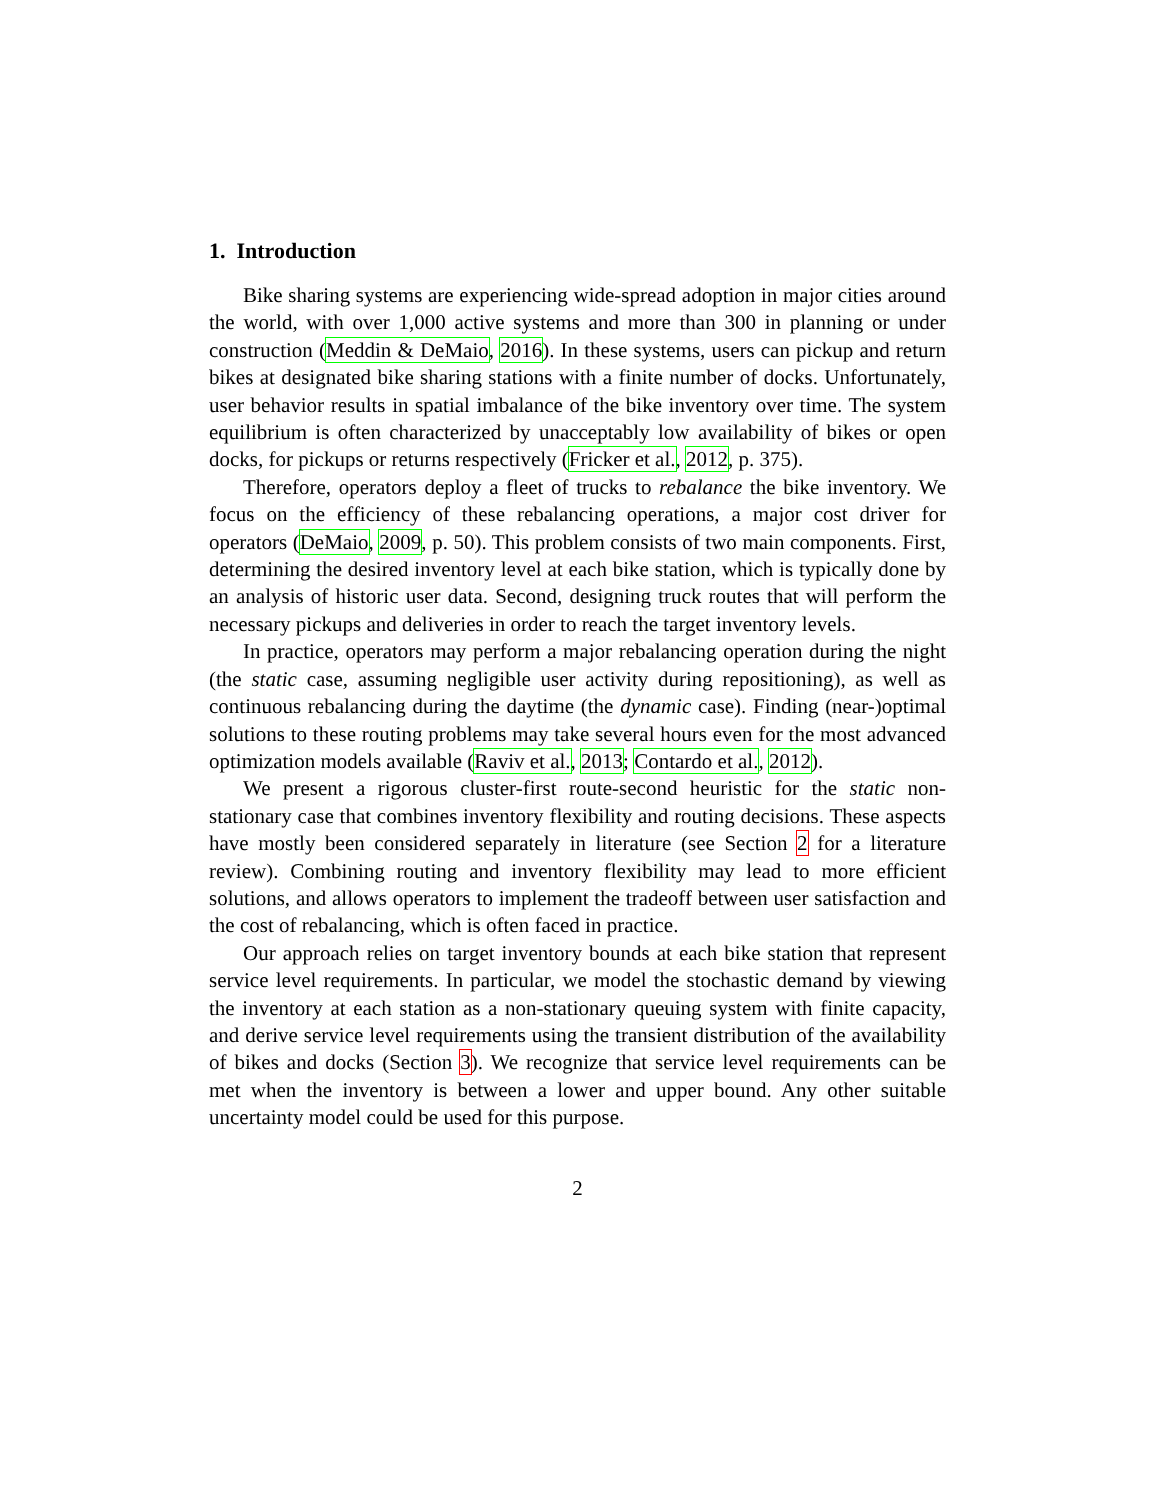1. Introduction
Bike sharing systems are experiencing wide-spread adoption in major cities around the world, with over 1,000 active systems and more than 300 in planning or under construction (Meddin & DeMaio, 2016). In these systems, users can pickup and return bikes at designated bike sharing stations with a finite number of docks. Unfortunately, user behavior results in spatial imbalance of the bike inventory over time. The system equilibrium is often characterized by unacceptably low availability of bikes or open docks, for pickups or returns respectively (Fricker et al., 2012, p. 375).
Therefore, operators deploy a fleet of trucks to rebalance the bike inventory. We focus on the efficiency of these rebalancing operations, a major cost driver for operators (DeMaio, 2009, p. 50). This problem consists of two main components. First, determining the desired inventory level at each bike station, which is typically done by an analysis of historic user data. Second, designing truck routes that will perform the necessary pickups and deliveries in order to reach the target inventory levels.
In practice, operators may perform a major rebalancing operation during the night (the static case, assuming negligible user activity during repositioning), as well as continuous rebalancing during the daytime (the dynamic case). Finding (near-)optimal solutions to these routing problems may take several hours even for the most advanced optimization models available (Raviv et al., 2013; Contardo et al., 2012).
We present a rigorous cluster-first route-second heuristic for the static non-stationary case that combines inventory flexibility and routing decisions. These aspects have mostly been considered separately in literature (see Section 2 for a literature review). Combining routing and inventory flexibility may lead to more efficient solutions, and allows operators to implement the tradeoff between user satisfaction and the cost of rebalancing, which is often faced in practice.
Our approach relies on target inventory bounds at each bike station that represent service level requirements. In particular, we model the stochastic demand by viewing the inventory at each station as a non-stationary queuing system with finite capacity, and derive service level requirements using the transient distribution of the availability of bikes and docks (Section 3). We recognize that service level requirements can be met when the inventory is between a lower and upper bound. Any other suitable uncertainty model could be used for this purpose.
2